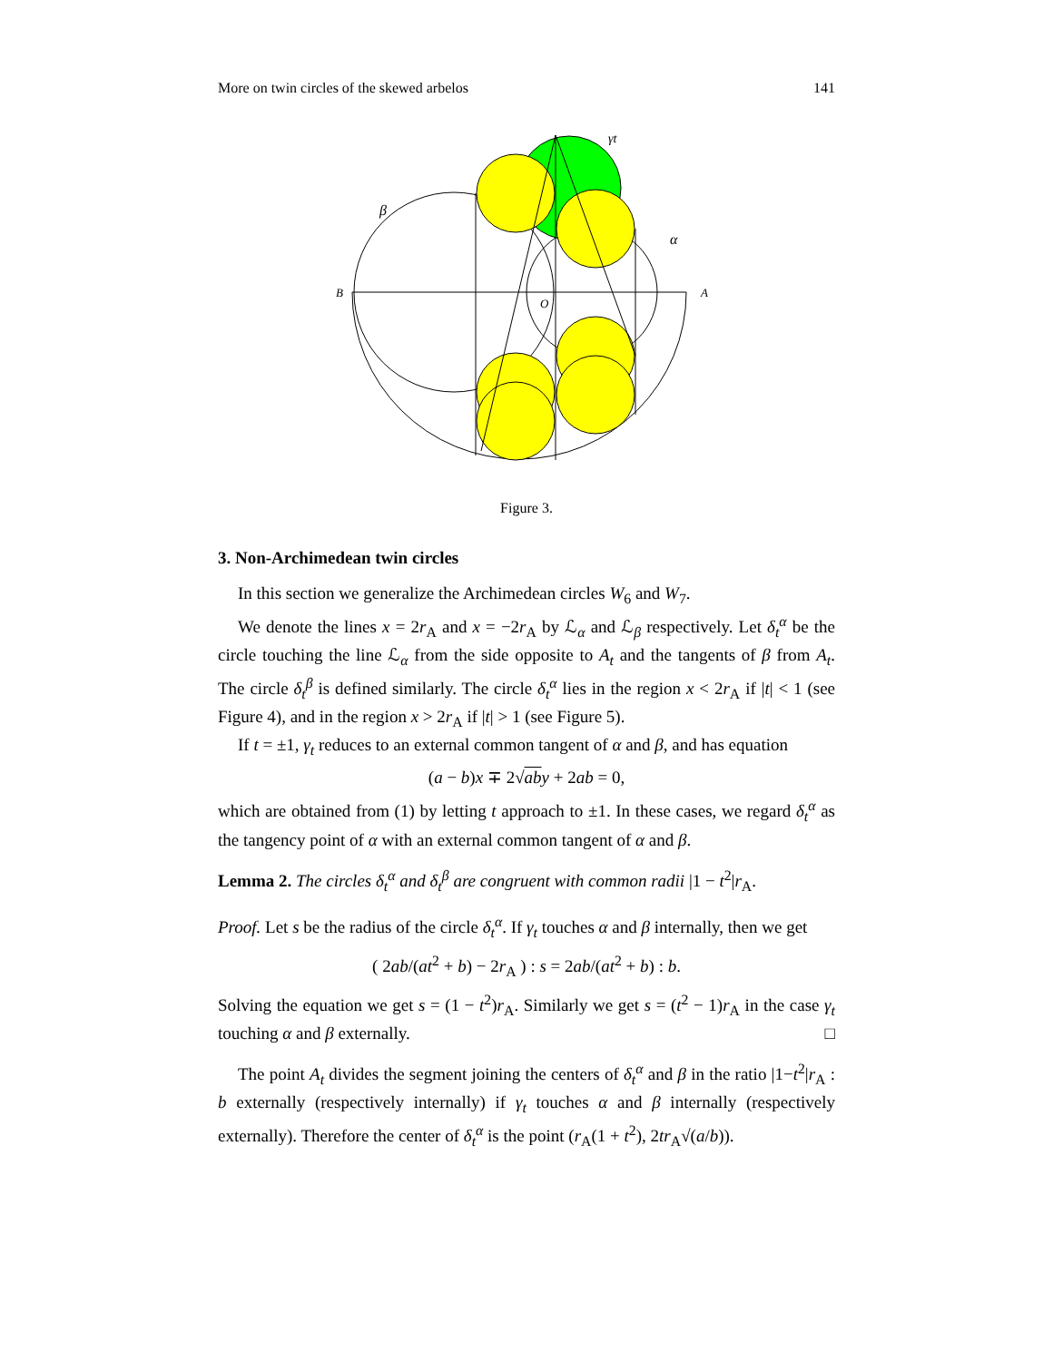More on twin circles of the skewed arbelos 141
B
A
O
β
α
γt
Figure 3.
3. Non-Archimedean twin circles
In this section we generalize the Archimedean circles W<sub>6</sub> and W<sub>7</sub>.
We denote the lines x = 2r<sub>A</sub> and x = −2r<sub>A</sub> by ℒ<sub>α</sub> and ℒ<sub>β</sub> respectively. Let δ<sub>t</sub><sup>α</sup> be the circle touching the line ℒ<sub>α</sub> from the side opposite to A<sub>t</sub> and the tangents of β from A<sub>t</sub>. The circle δ<sub>t</sub><sup>β</sup> is defined similarly. The circle δ<sub>t</sub><sup>α</sup> lies in the region x < 2r<sub>A</sub> if |t| < 1 (see Figure 4), and in the region x > 2r<sub>A</sub> if |t| > 1 (see Figure 5).
If t = ±1, γ<sub>t</sub> reduces to an external common tangent of α and β, and has equation
(a − b)x ∓ 2√ab y + 2ab = 0,
which are obtained from (1) by letting t approach to ±1. In these cases, we regard δ<sub>t</sub><sup>α</sup> as the tangency point of α with an external common tangent of α and β.
Lemma 2. The circles δ<sub>t</sub><sup>α</sup> and δ<sub>t</sub><sup>β</sup> are congruent with common radii |1 − t<sup>2</sup>|r<sub>A</sub>.
Proof. Let s be the radius of the circle δ<sub>t</sub><sup>α</sup>. If γ<sub>t</sub> touches α and β internally, then we get
( 2ab/(at<sup>2</sup> + b) − 2r<sub>A</sub> ) : s = 2ab/(at<sup>2</sup> + b) : b.
Solving the equation we get s = (1 − t<sup>2</sup>)r<sub>A</sub>. Similarly we get s = (t<sup>2</sup> − 1)r<sub>A</sub> in the case γ<sub>t</sub> touching α and β externally. □
The point A<sub>t</sub> divides the segment joining the centers of δ<sub>t</sub><sup>α</sup> and β in the ratio |1−t<sup>2</sup>|r<sub>A</sub> : b externally (respectively internally) if γ<sub>t</sub> touches α and β internally (respectively externally). Therefore the center of δ<sub>t</sub><sup>α</sup> is the point (r<sub>A</sub>(1 + t<sup>2</sup>), 2tr<sub>A</sub>√(a/b)).